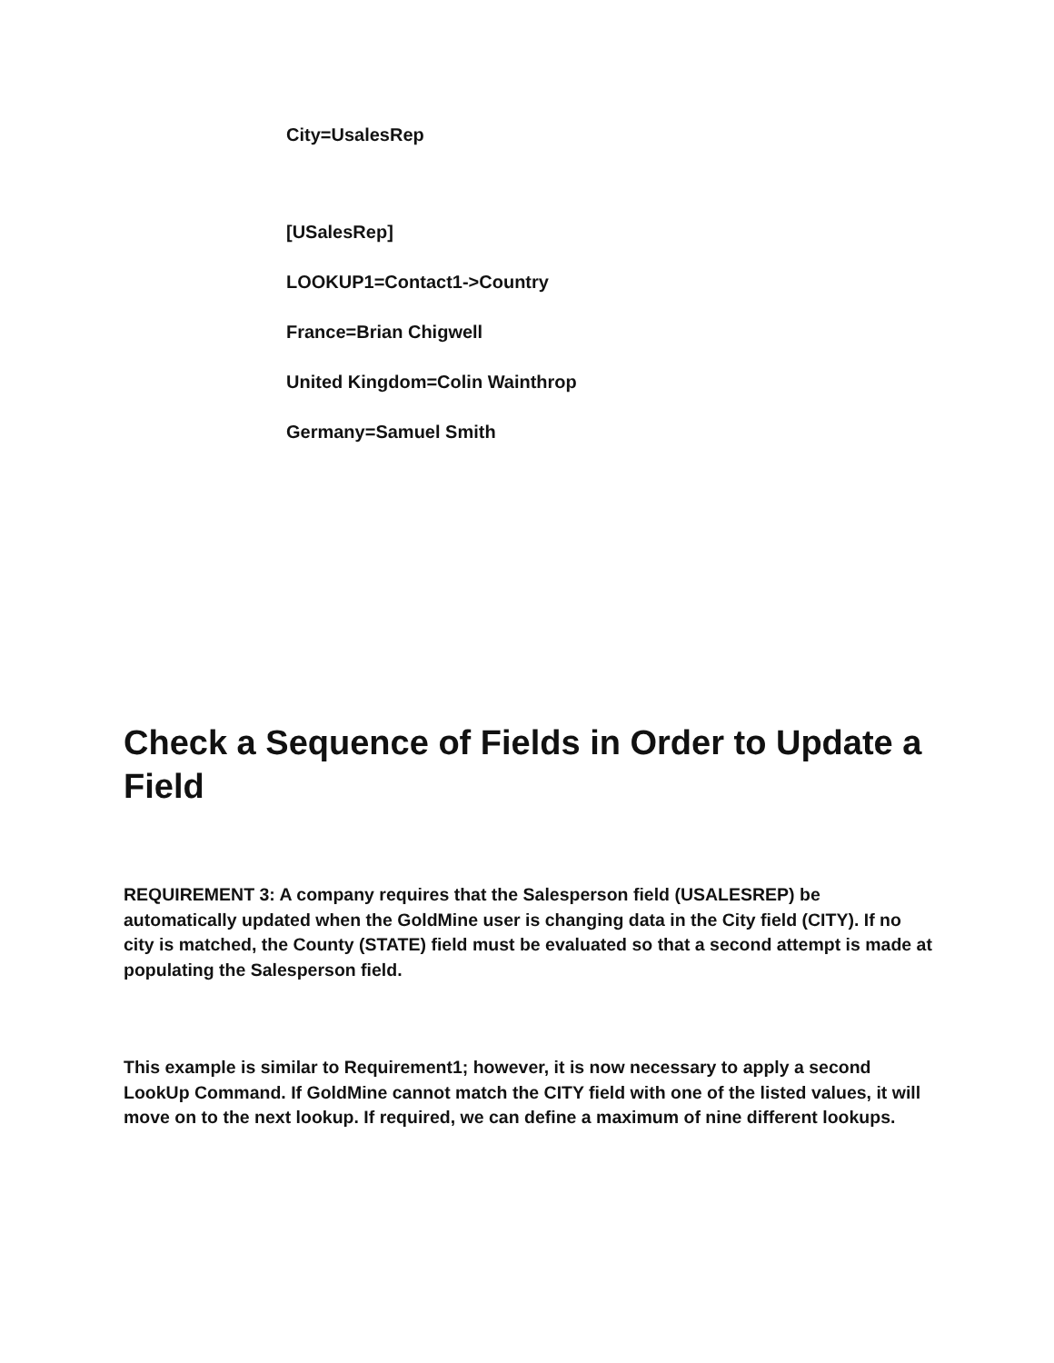City=UsalesRep
[USalesRep]
LOOKUP1=Contact1->Country
France=Brian Chigwell
United Kingdom=Colin Wainthrop
Germany=Samuel Smith
Check a Sequence of Fields in Order to Update a Field
REQUIREMENT 3: A company requires that the Salesperson field (USALESREP) be automatically updated when the GoldMine user is changing data in the City field (CITY). If no city is matched, the County (STATE) field must be evaluated so that a second attempt is made at populating the Salesperson field.
This example is similar to Requirement1; however, it is now necessary to apply a second LookUp Command. If GoldMine cannot match the CITY field with one of the listed values, it will move on to the next lookup. If required, we can define a maximum of nine different lookups.